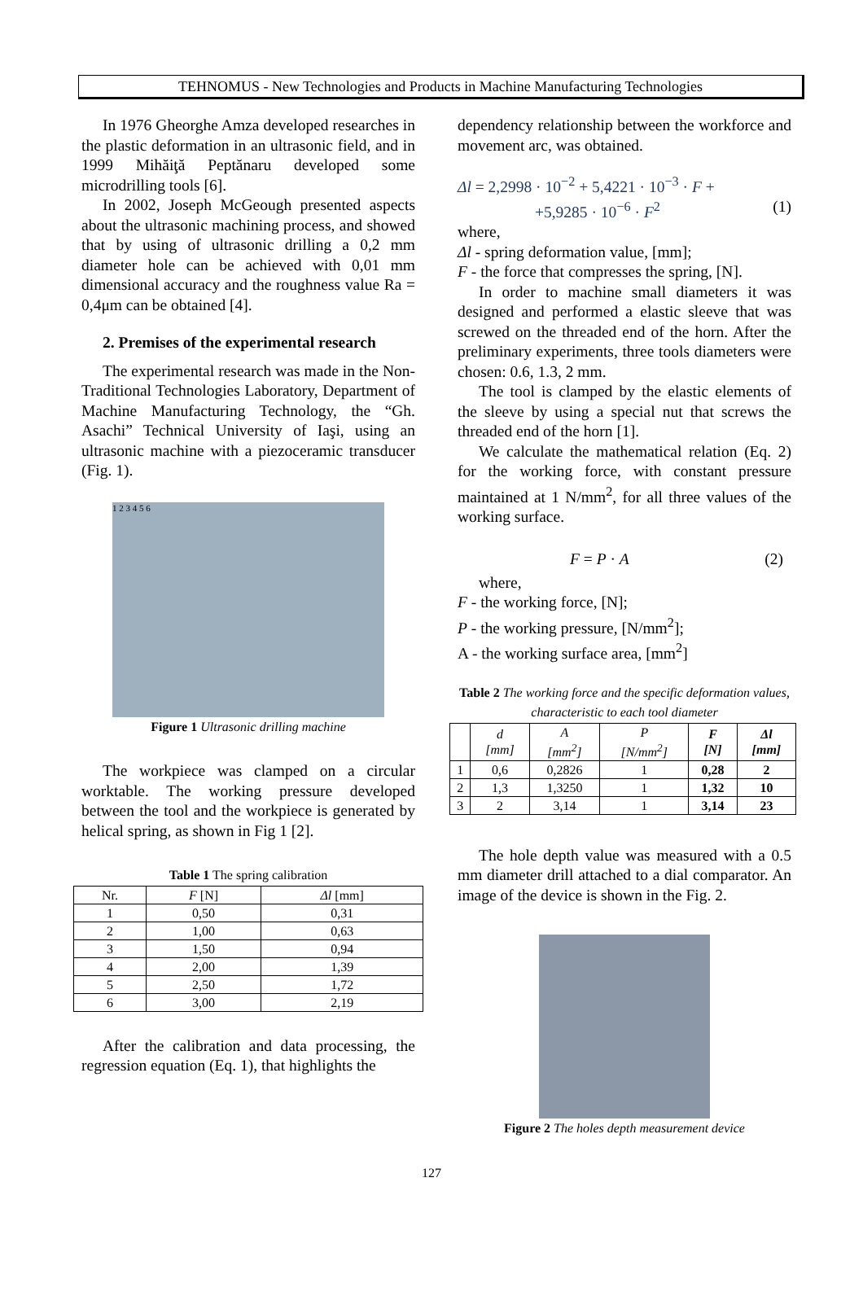TEHNOMUS - New Technologies and Products in Machine Manufacturing Technologies
In 1976 Gheorghe Amza developed researches in the plastic deformation in an ultrasonic field, and in 1999 Mihăiţă Peptănaru developed some microdrilling tools [6].
In 2002, Joseph McGeough presented aspects about the ultrasonic machining process, and showed that by using of ultrasonic drilling a 0,2 mm diameter hole can be achieved with 0,01 mm dimensional accuracy and the roughness value Ra = 0,4μm can be obtained [4].
2. Premises of the experimental research
The experimental research was made in the Non-Traditional Technologies Laboratory, Department of Machine Manufacturing Technology, the “Gh. Asachi” Technical University of Iaşi, using an ultrasonic machine with a piezoceramic transducer (Fig. 1).
1 2 3 4 5 6
Figure 1 Ultrasonic drilling machine
The workpiece was clamped on a circular worktable. The working pressure developed between the tool and the workpiece is generated by helical spring, as shown in Fig 1 [2].
Table 1 The spring calibration
| Nr. | F [N] | Δl [mm] |
| --- | --- | --- |
| 1 | 0,50 | 0,31 |
| 2 | 1,00 | 0,63 |
| 3 | 1,50 | 0,94 |
| 4 | 2,00 | 1,39 |
| 5 | 2,50 | 1,72 |
| 6 | 3,00 | 2,19 |
After the calibration and data processing, the regression equation (Eq. 1), that highlights the
dependency relationship between the workforce and movement arc, was obtained.
Δl = 2,2998 · 10<sup>−2</sup> + 5,4221 · 10<sup>−3</sup> · F +
+5,9285 · 10<sup>−6</sup> · F<sup>2</sup> (1)
where,
Δl - spring deformation value, [mm];
F - the force that compresses the spring, [N].
In order to machine small diameters it was designed and performed a elastic sleeve that was screwed on the threaded end of the horn. After the preliminary experiments, three tools diameters were chosen: 0.6, 1.3, 2 mm.
The tool is clamped by the elastic elements of the sleeve by using a special nut that screws the threaded end of the horn [1].
We calculate the mathematical relation (Eq. 2) for the working force, with constant pressure maintained at 1 N/mm<sup>2</sup>, for all three values of the working surface.
F = P · A (2)
where,
F - the working force, [N];
P - the working pressure, [N/mm<sup>2</sup>];
A - the working surface area, [mm<sup>2</sup>]
Table 2 The working force and the specific deformation values, characteristic to each tool diameter
| | d [mm] | A [mm<sup>2</sup>] | P [N/mm<sup>2</sup>] | F [N] | Δl [mm] |
| --- | --- | --- | --- | --- | --- |
| 1 | 0,6 | 0,2826 | 1 | 0,28 | 2 |
| 2 | 1,3 | 1,3250 | 1 | 1,32 | 10 |
| 3 | 2 | 3,14 | 1 | 3,14 | 23 |
The hole depth value was measured with a 0.5 mm diameter drill attached to a dial comparator. An image of the device is shown in the Fig. 2.
Figure 2 The holes depth measurement device
127